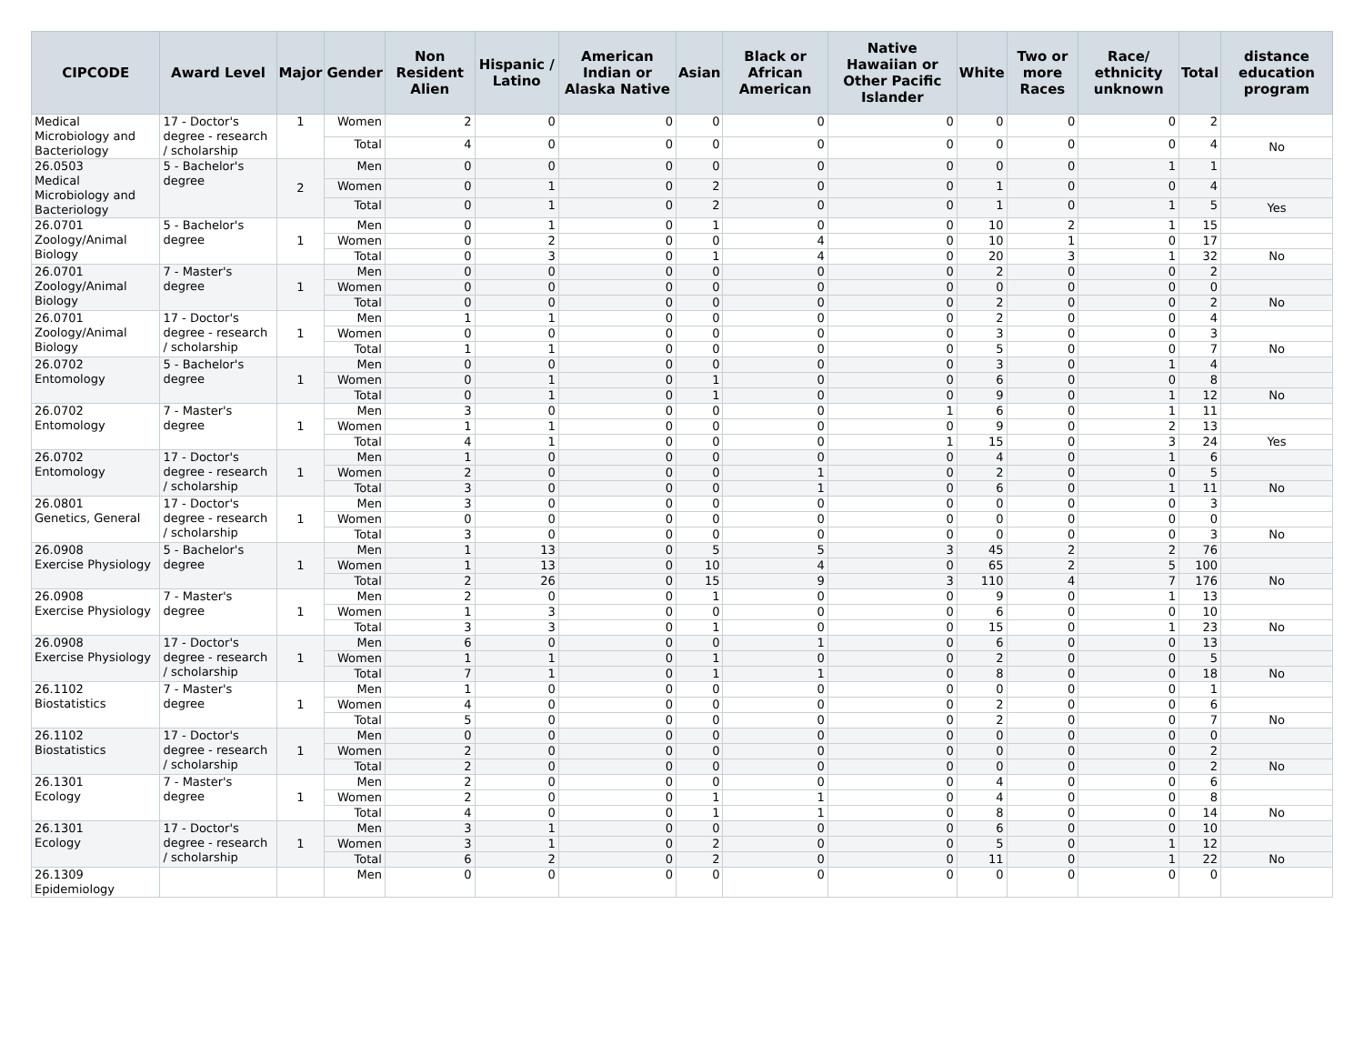| CIPCODE | Award Level | Major | Gender | Non Resident Alien | Hispanic / Latino | American Indian or Alaska Native | Asian | Black or African American | Native Hawaiian or Other Pacific Islander | White | Two or more Races | Race/ ethnicity unknown | Total | distance education program |
| --- | --- | --- | --- | --- | --- | --- | --- | --- | --- | --- | --- | --- | --- | --- |
| Medical Microbiology and Bacteriology | 17 - Doctor's degree - research / scholarship | 1 | Women | 2 | 0 | 0 | 0 | 0 | 0 | 0 | 0 | 0 | 2 | |
| | | | Total | 4 | 0 | 0 | 0 | 0 | 0 | 0 | 0 | 0 | 4 | No |
| 26.0503 Medical Microbiology and Bacteriology | 5 - Bachelor's degree | 2 | Men | 0 | 0 | 0 | 0 | 0 | 0 | 0 | 0 | 1 | 1 | |
| | | | Women | 0 | 1 | 0 | 2 | 0 | 0 | 1 | 0 | 0 | 4 | |
| | | | Total | 0 | 1 | 0 | 2 | 0 | 0 | 1 | 0 | 1 | 5 | Yes |
| 26.0701 Zoology/Animal Biology | 5 - Bachelor's degree | 1 | Men | 0 | 1 | 0 | 1 | 0 | 0 | 10 | 2 | 1 | 15 | |
| | | | Women | 0 | 2 | 0 | 0 | 4 | 0 | 10 | 1 | 0 | 17 | |
| | | | Total | 0 | 3 | 0 | 1 | 4 | 0 | 20 | 3 | 1 | 32 | No |
| 26.0701 Zoology/Animal Biology | 7 - Master's degree | 1 | Men | 0 | 0 | 0 | 0 | 0 | 0 | 2 | 0 | 0 | 2 | |
| | | | Women | 0 | 0 | 0 | 0 | 0 | 0 | 0 | 0 | 0 | 0 | |
| | | | Total | 0 | 0 | 0 | 0 | 0 | 0 | 2 | 0 | 0 | 2 | No |
| 26.0701 Zoology/Animal Biology | 17 - Doctor's degree - research / scholarship | 1 | Men | 1 | 1 | 0 | 0 | 0 | 0 | 2 | 0 | 0 | 4 | |
| | | | Women | 0 | 0 | 0 | 0 | 0 | 0 | 3 | 0 | 0 | 3 | |
| | | | Total | 1 | 1 | 0 | 0 | 0 | 0 | 5 | 0 | 0 | 7 | No |
| 26.0702 Entomology | 5 - Bachelor's degree | 1 | Men | 0 | 0 | 0 | 0 | 0 | 0 | 3 | 0 | 1 | 4 | |
| | | | Women | 0 | 1 | 0 | 1 | 0 | 0 | 6 | 0 | 0 | 8 | |
| | | | Total | 0 | 1 | 0 | 1 | 0 | 0 | 9 | 0 | 1 | 12 | No |
| 26.0702 Entomology | 7 - Master's degree | 1 | Men | 3 | 0 | 0 | 0 | 0 | 1 | 6 | 0 | 1 | 11 | |
| | | | Women | 1 | 1 | 0 | 0 | 0 | 0 | 9 | 0 | 2 | 13 | |
| | | | Total | 4 | 1 | 0 | 0 | 0 | 1 | 15 | 0 | 3 | 24 | Yes |
| 26.0702 Entomology | 17 - Doctor's degree - research / scholarship | 1 | Men | 1 | 0 | 0 | 0 | 0 | 0 | 4 | 0 | 1 | 6 | |
| | | | Women | 2 | 0 | 0 | 0 | 1 | 0 | 2 | 0 | 0 | 5 | |
| | | | Total | 3 | 0 | 0 | 0 | 1 | 0 | 6 | 0 | 1 | 11 | No |
| 26.0801 Genetics, General | 17 - Doctor's degree - research / scholarship | 1 | Men | 3 | 0 | 0 | 0 | 0 | 0 | 0 | 0 | 0 | 3 | |
| | | | Women | 0 | 0 | 0 | 0 | 0 | 0 | 0 | 0 | 0 | 0 | |
| | | | Total | 3 | 0 | 0 | 0 | 0 | 0 | 0 | 0 | 0 | 3 | No |
| 26.0908 Exercise Physiology | 5 - Bachelor's degree | 1 | Men | 1 | 13 | 0 | 5 | 5 | 3 | 45 | 2 | 2 | 76 | |
| | | | Women | 1 | 13 | 0 | 10 | 4 | 0 | 65 | 2 | 5 | 100 | |
| | | | Total | 2 | 26 | 0 | 15 | 9 | 3 | 110 | 4 | 7 | 176 | No |
| 26.0908 Exercise Physiology | 7 - Master's degree | 1 | Men | 2 | 0 | 0 | 1 | 0 | 0 | 9 | 0 | 1 | 13 | |
| | | | Women | 1 | 3 | 0 | 0 | 0 | 0 | 6 | 0 | 0 | 10 | |
| | | | Total | 3 | 3 | 0 | 1 | 0 | 0 | 15 | 0 | 1 | 23 | No |
| 26.0908 Exercise Physiology | 17 - Doctor's degree - research / scholarship | 1 | Men | 6 | 0 | 0 | 0 | 1 | 0 | 6 | 0 | 0 | 13 | |
| | | | Women | 1 | 1 | 0 | 1 | 0 | 0 | 2 | 0 | 0 | 5 | |
| | | | Total | 7 | 1 | 0 | 1 | 1 | 0 | 8 | 0 | 0 | 18 | No |
| 26.1102 Biostatistics | 7 - Master's degree | 1 | Men | 1 | 0 | 0 | 0 | 0 | 0 | 0 | 0 | 0 | 1 | |
| | | | Women | 4 | 0 | 0 | 0 | 0 | 0 | 2 | 0 | 0 | 6 | |
| | | | Total | 5 | 0 | 0 | 0 | 0 | 0 | 2 | 0 | 0 | 7 | No |
| 26.1102 Biostatistics | 17 - Doctor's degree - research / scholarship | 1 | Men | 0 | 0 | 0 | 0 | 0 | 0 | 0 | 0 | 0 | 0 | |
| | | | Women | 2 | 0 | 0 | 0 | 0 | 0 | 0 | 0 | 0 | 2 | |
| | | | Total | 2 | 0 | 0 | 0 | 0 | 0 | 0 | 0 | 0 | 2 | No |
| 26.1301 Ecology | 7 - Master's degree | 1 | Men | 2 | 0 | 0 | 0 | 0 | 0 | 4 | 0 | 0 | 6 | |
| | | | Women | 2 | 0 | 0 | 1 | 1 | 0 | 4 | 0 | 0 | 8 | |
| | | | Total | 4 | 0 | 0 | 1 | 1 | 0 | 8 | 0 | 0 | 14 | No |
| 26.1301 Ecology | 17 - Doctor's degree - research / scholarship | 1 | Men | 3 | 1 | 0 | 0 | 0 | 0 | 6 | 0 | 0 | 10 | |
| | | | Women | 3 | 1 | 0 | 2 | 0 | 0 | 5 | 0 | 1 | 12 | |
| | | | Total | 6 | 2 | 0 | 2 | 0 | 0 | 11 | 0 | 1 | 22 | No |
| 26.1309 Epidemiology | | | Men | 0 | 0 | 0 | 0 | 0 | 0 | 0 | 0 | 0 | 0 | |